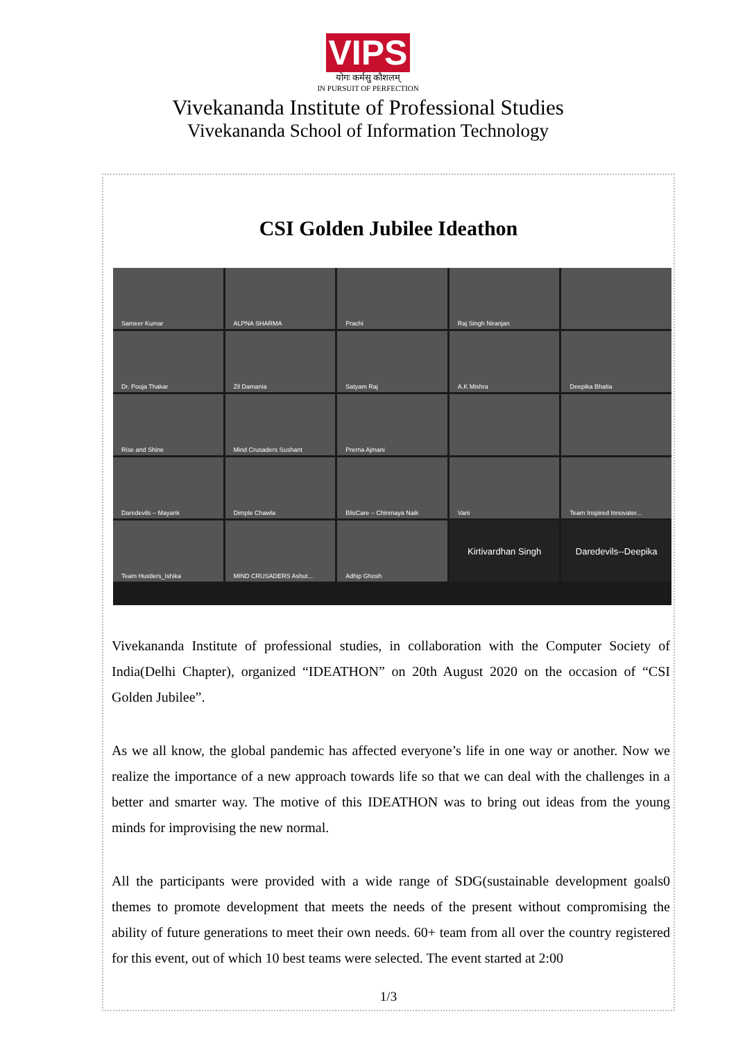VIPS
योगः कर्मसु कौशलम्
IN PURSUIT OF PERFECTION
Vivekananda Institute of Professional Studies
Vivekananda School of Information Technology
CSI Golden Jubilee Ideathon
Sameer Kumar
ALPNA SHARMA
Prachi
Raj Singh Niranjan
Dr. Pooja Thakar
Zil Damania
Satyam Raj
A.K Mishra
Deepika Bhatia
Rise and Shine
Mind Crusaders Sushant
Prerna Ajmani
Daredevils – Mayank
Dimple Chawla
BlisCare – Chinmaya Naik
Vani
Team Inspired Innovater...
Team Hustlers_Ishika
MIND CRUSADERS Ashut...
Adhip Ghosh
Kirtivardhan Singh
Daredevils--Deepika
Vivekananda Institute of professional studies, in collaboration with the Computer Society of India(Delhi Chapter), organized “IDEATHON” on 20th August 2020 on the occasion of “CSI Golden Jubilee”.
As we all know, the global pandemic has affected everyone’s life in one way or another. Now we realize the importance of a new approach towards life so that we can deal with the challenges in a better and smarter way. The motive of this IDEATHON was to bring out ideas from the young minds for improvising the new normal.
All the participants were provided with a wide range of SDG(sustainable development goals0 themes to promote development that meets the needs of the present without compromising the ability of future generations to meet their own needs. 60+ team from all over the country registered for this event, out of which 10 best teams were selected. The event started at 2:00
1/3